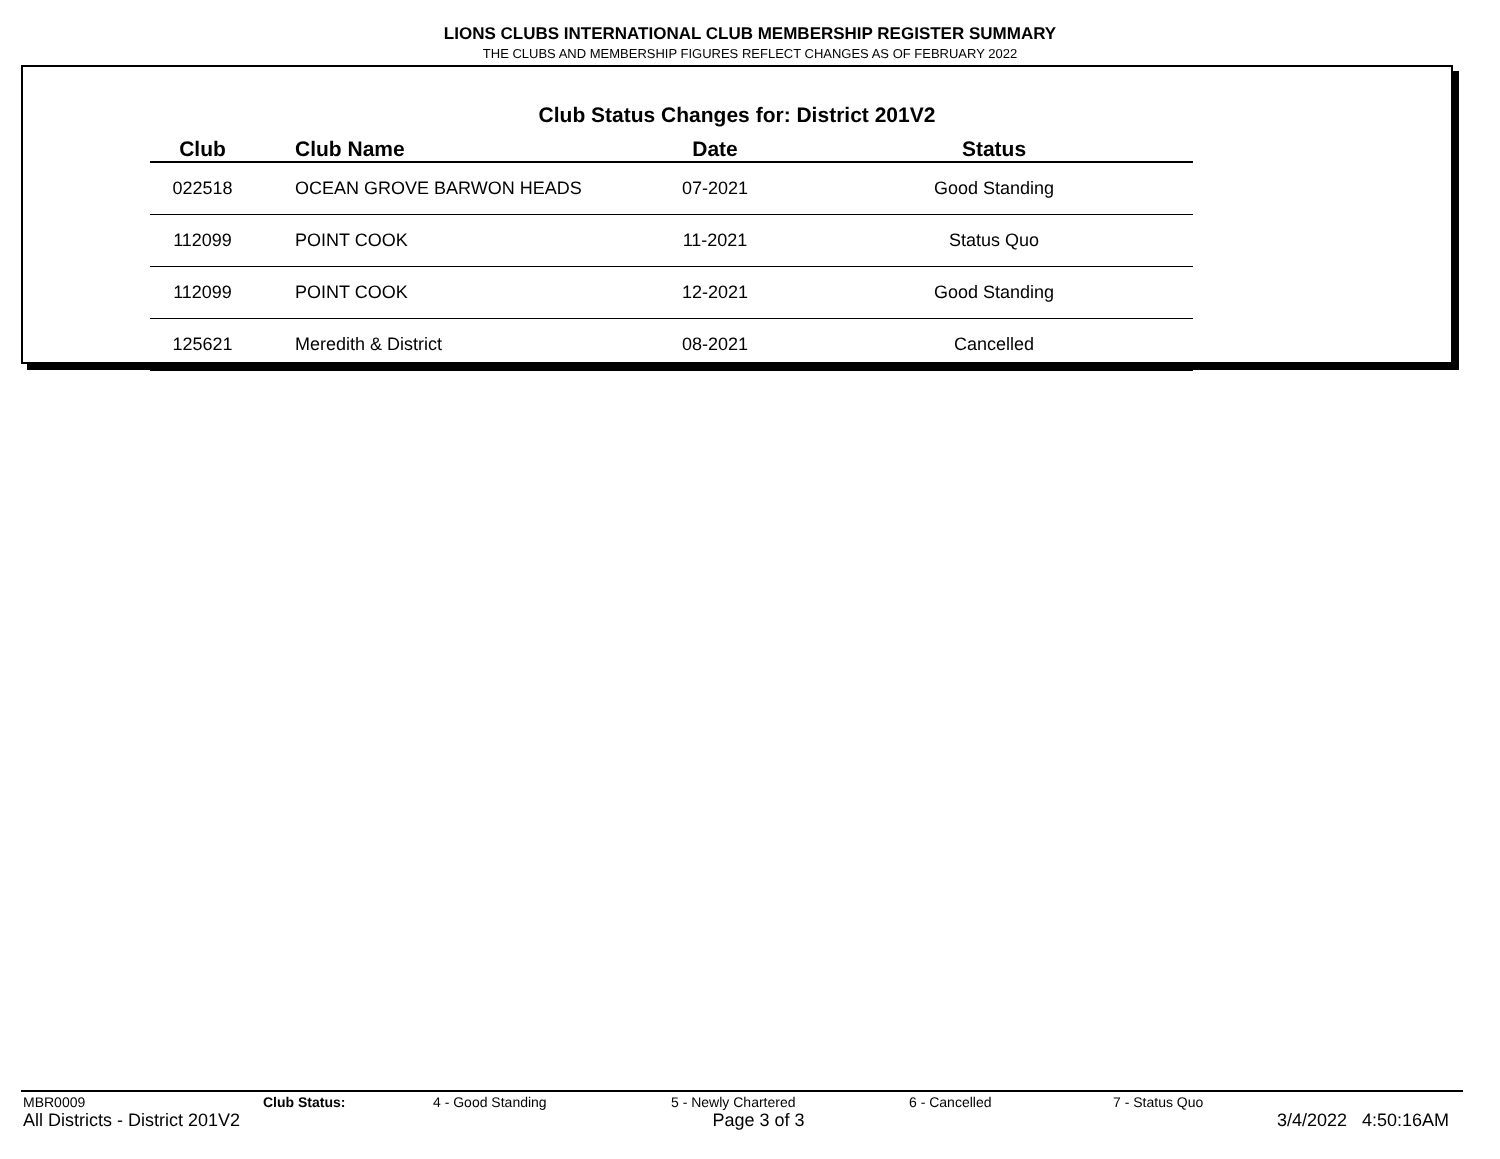LIONS CLUBS INTERNATIONAL CLUB MEMBERSHIP REGISTER SUMMARY
THE CLUBS AND MEMBERSHIP FIGURES REFLECT CHANGES AS OF FEBRUARY 2022
Club Status Changes for: District 201V2
| Club | Club Name | Date | Status |
| --- | --- | --- | --- |
| 022518 | OCEAN GROVE BARWON HEADS | 07-2021 | Good Standing |
| 112099 | POINT COOK | 11-2021 | Status Quo |
| 112099 | POINT COOK | 12-2021 | Good Standing |
| 125621 | Meredith & District | 08-2021 | Cancelled |
MBR0009 Club Status: 4 - Good Standing 5 - Newly Chartered 6 - Cancelled 7 - Status Quo
All Districts - District 201V2 Page 3 of 3 3/4/2022 4:50:16AM